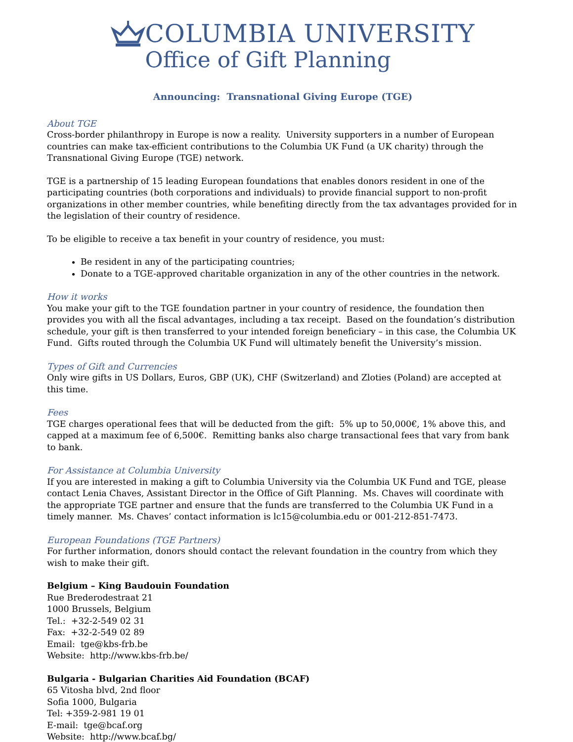COLUMBIA UNIVERSITY
Office of Gift Planning
Announcing: Transnational Giving Europe (TGE)
About TGE
Cross-border philanthropy in Europe is now a reality. University supporters in a number of European countries can make tax-efficient contributions to the Columbia UK Fund (a UK charity) through the Transnational Giving Europe (TGE) network.
TGE is a partnership of 15 leading European foundations that enables donors resident in one of the participating countries (both corporations and individuals) to provide financial support to non-profit organizations in other member countries, while benefiting directly from the tax advantages provided for in the legislation of their country of residence.
To be eligible to receive a tax benefit in your country of residence, you must:
Be resident in any of the participating countries;
Donate to a TGE-approved charitable organization in any of the other countries in the network.
How it works
You make your gift to the TGE foundation partner in your country of residence, the foundation then provides you with all the fiscal advantages, including a tax receipt. Based on the foundation’s distribution schedule, your gift is then transferred to your intended foreign beneficiary – in this case, the Columbia UK Fund. Gifts routed through the Columbia UK Fund will ultimately benefit the University’s mission.
Types of Gift and Currencies
Only wire gifts in US Dollars, Euros, GBP (UK), CHF (Switzerland) and Zloties (Poland) are accepted at this time.
Fees
TGE charges operational fees that will be deducted from the gift: 5% up to 50,000€, 1% above this, and capped at a maximum fee of 6,500€. Remitting banks also charge transactional fees that vary from bank to bank.
For Assistance at Columbia University
If you are interested in making a gift to Columbia University via the Columbia UK Fund and TGE, please contact Lenia Chaves, Assistant Director in the Office of Gift Planning. Ms. Chaves will coordinate with the appropriate TGE partner and ensure that the funds are transferred to the Columbia UK Fund in a timely manner. Ms. Chaves’ contact information is lc15@columbia.edu or 001-212-851-7473.
European Foundations (TGE Partners)
For further information, donors should contact the relevant foundation in the country from which they wish to make their gift.
Belgium – King Baudouin Foundation
Rue Brederodestraat 21
1000 Brussels, Belgium
Tel.: +32-2-549 02 31
Fax: +32-2-549 02 89
Email: tge@kbs-frb.be
Website: http://www.kbs-frb.be/
Bulgaria - Bulgarian Charities Aid Foundation (BCAF)
65 Vitosha blvd, 2nd floor
Sofia 1000, Bulgaria
Tel: +359-2-981 19 01
E-mail: tge@bcaf.org
Website: http://www.bcaf.bg/